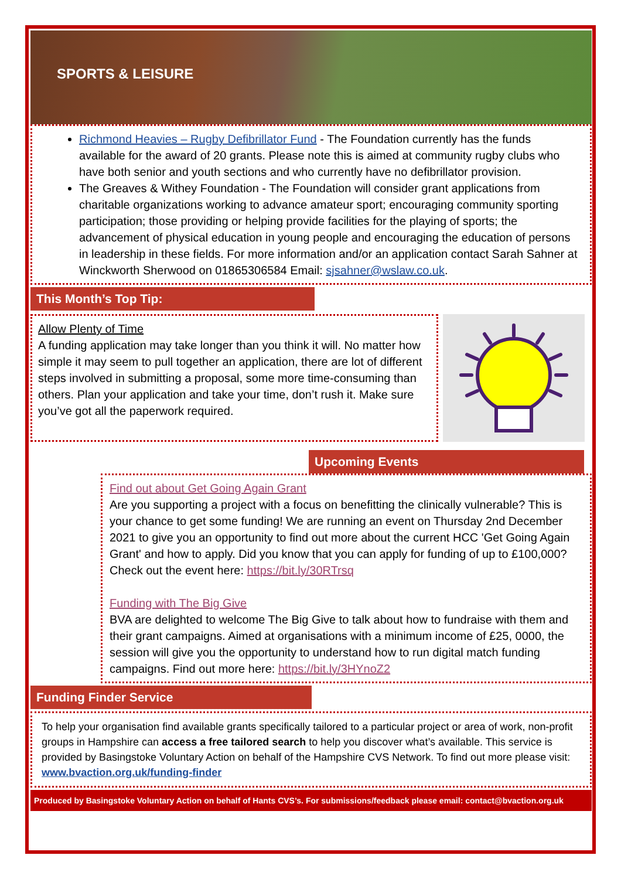SPORTS & LEISURE
Richmond Heavies – Rugby Defibrillator Fund - The Foundation currently has the funds available for the award of 20 grants. Please note this is aimed at community rugby clubs who have both senior and youth sections and who currently have no defibrillator provision.
The Greaves & Withey Foundation - The Foundation will consider grant applications from charitable organizations working to advance amateur sport; encouraging community sporting participation; those providing or helping provide facilities for the playing of sports; the advancement of physical education in young people and encouraging the education of persons in leadership in these fields. For more information and/or an application contact Sarah Sahner at Winckworth Sherwood on 01865306584 Email: sjsahner@wslaw.co.uk.
This Month’s Top Tip:
Allow Plenty of Time
A funding application may take longer than you think it will. No matter how simple it may seem to pull together an application, there are lot of different steps involved in submitting a proposal, some more time-consuming than others. Plan your application and take your time, don’t rush it. Make sure you’ve got all the paperwork required.
Upcoming Events
Find out about Get Going Again Grant
Are you supporting a project with a focus on benefitting the clinically vulnerable? This is your chance to get some funding! We are running an event on Thursday 2nd December 2021 to give you an opportunity to find out more about the current HCC 'Get Going Again Grant' and how to apply. Did you know that you can apply for funding of up to £100,000? Check out the event here: https://bit.ly/30RTrsq
Funding with The Big Give
BVA are delighted to welcome The Big Give to talk about how to fundraise with them and their grant campaigns. Aimed at organisations with a minimum income of £25, 0000, the session will give you the opportunity to understand how to run digital match funding campaigns. Find out more here: https://bit.ly/3HYnoZ2
Funding Finder Service
To help your organisation find available grants specifically tailored to a particular project or area of work, non-profit groups in Hampshire can access a free tailored search to help you discover what’s available. This service is provided by Basingstoke Voluntary Action on behalf of the Hampshire CVS Network. To find out more please visit: www.bvaction.org.uk/funding-finder
Produced by Basingstoke Voluntary Action on behalf of Hants CVS’s. For submissions/feedback please email: contact@bvaction.org.uk